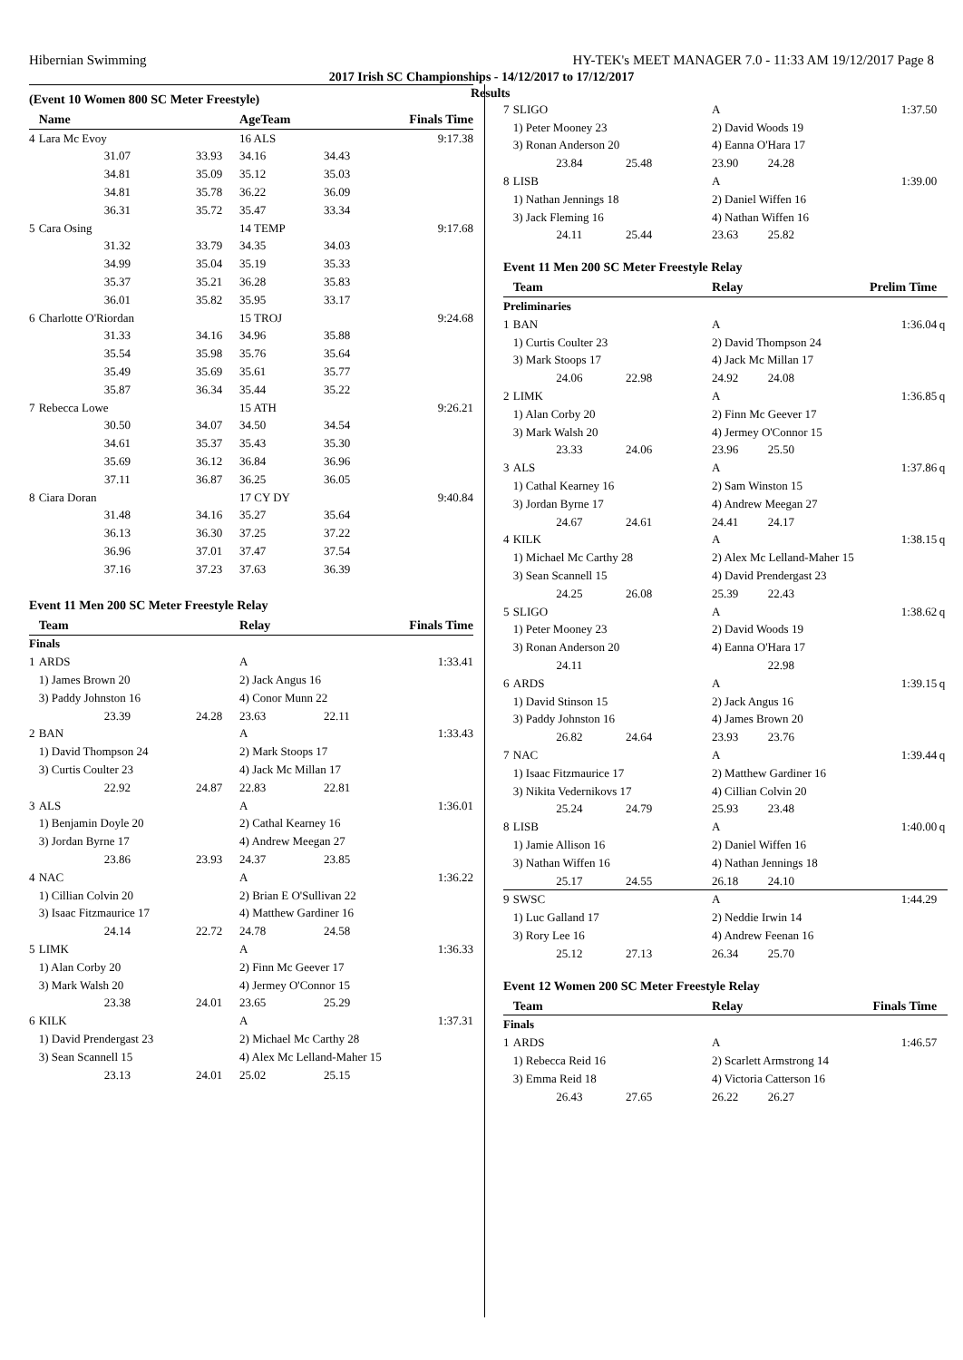Hibernian Swimming HY-TEK's MEET MANAGER 7.0 - 11:33 AM 19/12/2017 Page 8
2017 Irish SC Championships - 14/12/2017 to 17/12/2017
| (Event 10 Women 800 SC Meter Freestyle) | | | | | |
| | Name | | AgeTeam | | Finals Time |
| 4 | Lara Mc Evoy | | 16 ALS | | 9:17.38 |
| | 31.07 | 33.93 | 34.16 | 34.43 | |
| | 34.81 | 35.09 | 35.12 | 35.03 | |
| | 34.81 | 35.78 | 36.22 | 36.09 | |
| | 36.31 | 35.72 | 35.47 | 33.34 | |
| 5 | Cara Osing | | 14 TEMP | | 9:17.68 |
| | 31.32 | 33.79 | 34.35 | 34.03 | |
| | 34.99 | 35.04 | 35.19 | 35.33 | |
| | 35.37 | 35.21 | 36.28 | 35.83 | |
| | 36.01 | 35.82 | 35.95 | 33.17 | |
| 6 | Charlotte O'Riordan | | 15 TROJ | | 9:24.68 |
| | 31.33 | 34.16 | 34.96 | 35.88 | |
| | 35.54 | 35.98 | 35.76 | 35.64 | |
| | 35.49 | 35.69 | 35.61 | 35.77 | |
| | 35.87 | 36.34 | 35.44 | 35.22 | |
| 7 | Rebecca Lowe | | 15 ATH | | 9:26.21 |
| | 30.50 | 34.07 | 34.50 | 34.54 | |
| | 34.61 | 35.37 | 35.43 | 35.30 | |
| | 35.69 | 36.12 | 36.84 | 36.96 | |
| | 37.11 | 36.87 | 36.25 | 36.05 | |
| 8 | Ciara Doran | | 17 CY DY | | 9:40.84 |
| | 31.48 | 34.16 | 35.27 | 35.64 | |
| | 36.13 | 36.30 | 37.25 | 37.22 | |
| | 36.96 | 37.01 | 37.47 | 37.54 | |
| | 37.16 | 37.23 | 37.63 | 36.39 | |
| Event 11 Men 200 SC Meter Freestyle Relay | | | | | |
| | Team | | Relay | | Finals Time |
| Finals | | | | | |
| 1 | ARDS | | A | | 1:33.41 |
| | 1) James Brown 20 | | 2) Jack Angus 16 | | |
| | 3) Paddy Johnston 16 | | 4) Conor Munn 22 | | |
| | 23.39 | 24.28 | 23.63 | 22.11 | |
| 2 | BAN | | A | | 1:33.43 |
| | 1) David Thompson 24 | | 2) Mark Stoops 17 | | |
| | 3) Curtis Coulter 23 | | 4) Jack Mc Millan 17 | | |
| | 22.92 | 24.87 | 22.83 | 22.81 | |
| 3 | ALS | | A | | 1:36.01 |
| | 1) Benjamin Doyle 20 | | 2) Cathal Kearney 16 | | |
| | 3) Jordan Byrne 17 | | 4) Andrew Meegan 27 | | |
| | 23.86 | 23.93 | 24.37 | 23.85 | |
| 4 | NAC | | A | | 1:36.22 |
| | 1) Cillian Colvin 20 | | 2) Brian E O'Sullivan 22 | | |
| | 3) Isaac Fitzmaurice 17 | | 4) Matthew Gardiner 16 | | |
| | 24.14 | 22.72 | 24.78 | 24.58 | |
| 5 | LIMK | | A | | 1:36.33 |
| | 1) Alan Corby 20 | | 2) Finn Mc Geever 17 | | |
| | 3) Mark Walsh 20 | | 4) Jermey O'Connor 15 | | |
| | 23.38 | 24.01 | 23.65 | 25.29 | |
| 6 | KILK | | A | | 1:37.31 |
| | 1) David Prendergast 23 | | 2) Michael Mc Carthy 28 | | |
| | 3) Sean Scannell 15 | | 4) Alex Mc Lelland-Maher 15 | | |
| | 23.13 | 24.01 | 25.02 | 25.15 | |
Results
| 7 | SLIGO | | A | | 1:37.50 | |
| | 1) Peter Mooney 23 | | 2) David Woods 19 | | | |
| | 3) Ronan Anderson 20 | | 4) Eanna O'Hara 17 | | | |
| | 23.84 | 25.48 | 23.90 | 24.28 | | |
| 8 | LISB | | A | | 1:39.00 | |
| | 1) Nathan Jennings 18 | | 2) Daniel Wiffen 16 | | | |
| | 3) Jack Fleming 16 | | 4) Nathan Wiffen 16 | | | |
| | 24.11 | 25.44 | 23.63 | 25.82 | | |
| Event 11 Men 200 SC Meter Freestyle Relay | | | | | | |
| | Team | | Relay | | Prelim Time | |
| Preliminaries | | | | | | |
| 1 | BAN | | A | | 1:36.04 | q |
| | 1) Curtis Coulter 23 | | 2) David Thompson 24 | | | |
| | 3) Mark Stoops 17 | | 4) Jack Mc Millan 17 | | | |
| | 24.06 | 22.98 | 24.92 | 24.08 | | |
| 2 | LIMK | | A | | 1:36.85 | q |
| | 1) Alan Corby 20 | | 2) Finn Mc Geever 17 | | | |
| | 3) Mark Walsh 20 | | 4) Jermey O'Connor 15 | | | |
| | 23.33 | 24.06 | 23.96 | 25.50 | | |
| 3 | ALS | | A | | 1:37.86 | q |
| | 1) Cathal Kearney 16 | | 2) Sam Winston 15 | | | |
| | 3) Jordan Byrne 17 | | 4) Andrew Meegan 27 | | | |
| | 24.67 | 24.61 | 24.41 | 24.17 | | |
| 4 | KILK | | A | | 1:38.15 | q |
| | 1) Michael Mc Carthy 28 | | 2) Alex Mc Lelland-Maher 15 | | | |
| | 3) Sean Scannell 15 | | 4) David Prendergast 23 | | | |
| | 24.25 | 26.08 | 25.39 | 22.43 | | |
| 5 | SLIGO | | A | | 1:38.62 | q |
| | 1) Peter Mooney 23 | | 2) David Woods 19 | | | |
| | 3) Ronan Anderson 20 | | 4) Eanna O'Hara 17 | | | |
| | 24.11 | | | 22.98 | | |
| 6 | ARDS | | A | | 1:39.15 | q |
| | 1) David Stinson 15 | | 2) Jack Angus 16 | | | |
| | 3) Paddy Johnston 16 | | 4) James Brown 20 | | | |
| | 26.82 | 24.64 | 23.93 | 23.76 | | |
| 7 | NAC | | A | | 1:39.44 | q |
| | 1) Isaac Fitzmaurice 17 | | 2) Matthew Gardiner 16 | | | |
| | 3) Nikita Vedernikovs 17 | | 4) Cillian Colvin 20 | | | |
| | 25.24 | 24.79 | 25.93 | 23.48 | | |
| 8 | LISB | | A | | 1:40.00 | q |
| | 1) Jamie Allison 16 | | 2) Daniel Wiffen 16 | | | |
| | 3) Nathan Wiffen 16 | | 4) Nathan Jennings 18 | | | |
| | 25.17 | 24.55 | 26.18 | 24.10 | | |
| 9 | SWSC | | A | | 1:44.29 | |
| | 1) Luc Galland 17 | | 2) Neddie Irwin 14 | | | |
| | 3) Rory Lee 16 | | 4) Andrew Feenan 16 | | | |
| | 25.12 | 27.13 | 26.34 | 25.70 | | |
| Event 12 Women 200 SC Meter Freestyle Relay | | | | | | |
| | Team | | Relay | | Finals Time | |
| Finals | | | | | | |
| 1 | ARDS | | A | | 1:46.57 | |
| | 1) Rebecca Reid 16 | | 2) Scarlett Armstrong 14 | | | |
| | 3) Emma Reid 18 | | 4) Victoria Catterson 16 | | | |
| | 26.43 | 27.65 | 26.22 | 26.27 | | |